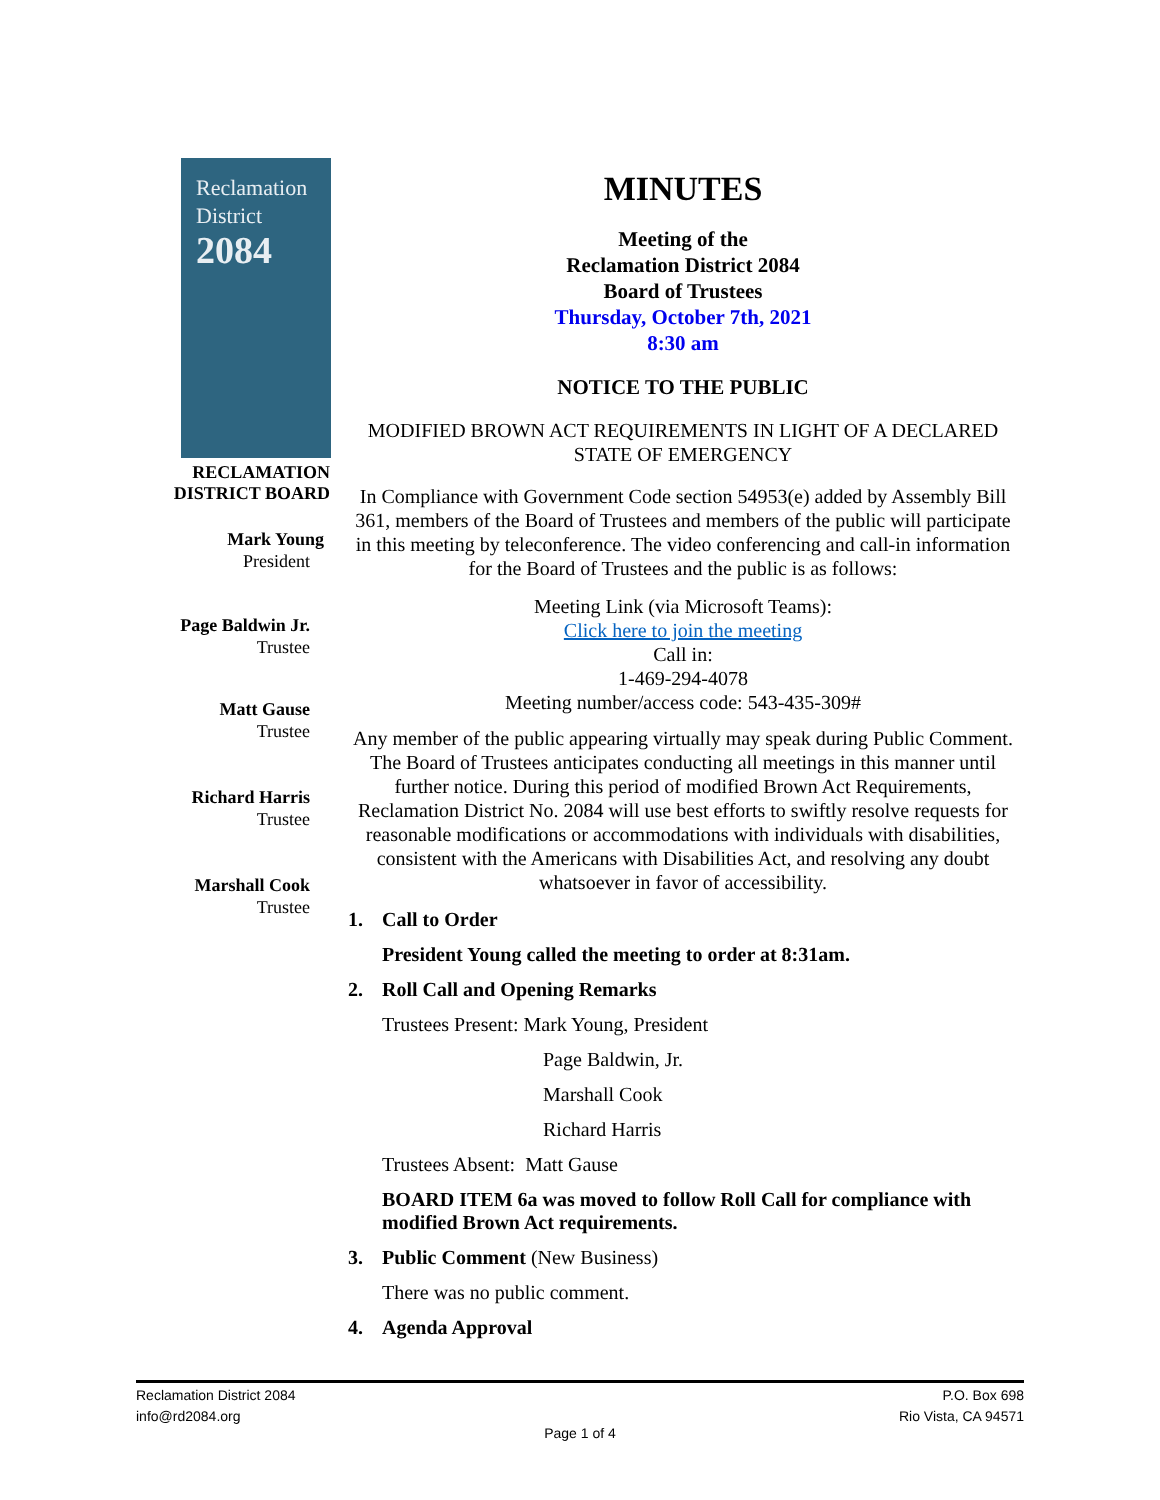Reclamation
District
2084
RECLAMATION
DISTRICT BOARD
Mark Young
President
Page Baldwin Jr.
Trustee
Matt Gause
Trustee
Richard Harris
Trustee
Marshall Cook
Trustee
MINUTES
Meeting of the
Reclamation District 2084
Board of Trustees
Thursday, October 7th, 2021
8:30 am
NOTICE TO THE PUBLIC
MODIFIED BROWN ACT REQUIREMENTS IN LIGHT OF A DECLARED STATE OF EMERGENCY
In Compliance with Government Code section 54953(e) added by Assembly Bill 361, members of the Board of Trustees and members of the public will participate in this meeting by teleconference. The video conferencing and call-in information for the Board of Trustees and the public is as follows:
Meeting Link (via Microsoft Teams):
Click here to join the meeting
Call in:
1-469-294-4078
Meeting number/access code: 543-435-309#
Any member of the public appearing virtually may speak during Public Comment. The Board of Trustees anticipates conducting all meetings in this manner until further notice. During this period of modified Brown Act Requirements, Reclamation District No. 2084 will use best efforts to swiftly resolve requests for reasonable modifications or accommodations with individuals with disabilities, consistent with the Americans with Disabilities Act, and resolving any doubt whatsoever in favor of accessibility.
1. Call to Order
President Young called the meeting to order at 8:31am.
2. Roll Call and Opening Remarks
Trustees Present: Mark Young, President
Page Baldwin, Jr.
Marshall Cook
Richard Harris
Trustees Absent: Matt Gause
BOARD ITEM 6a was moved to follow Roll Call for compliance with modified Brown Act requirements.
3. Public Comment (New Business)
There was no public comment.
4. Agenda Approval
Reclamation District 2084
info@rd2084.org
P.O. Box 698
Rio Vista, CA 94571
Page 1 of 4